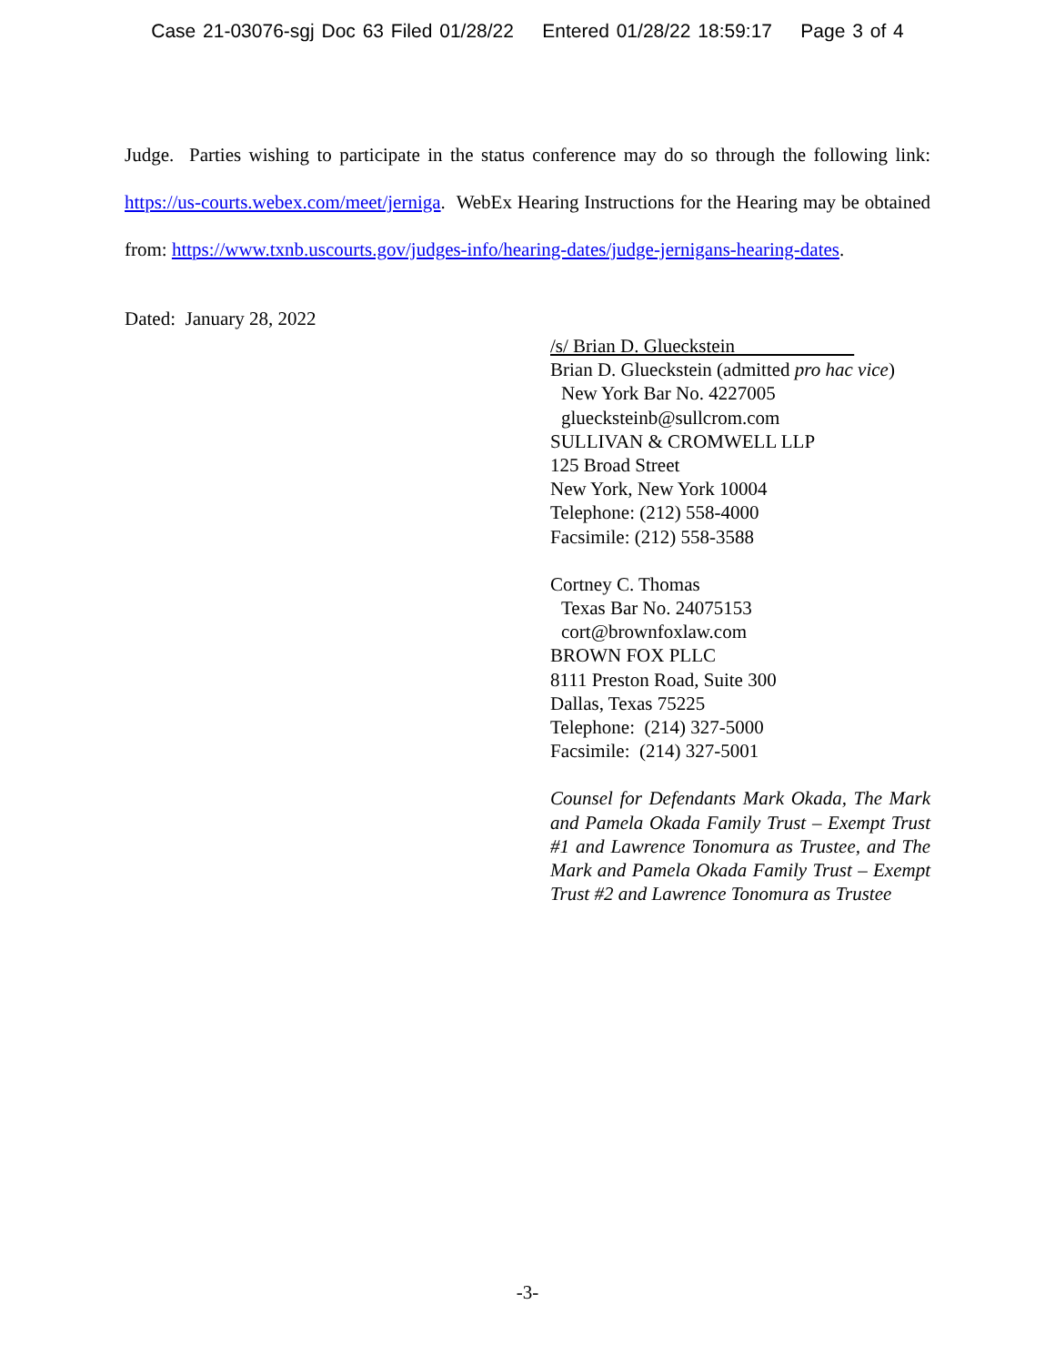Case 21-03076-sgj Doc 63 Filed 01/28/22 Entered 01/28/22 18:59:17 Page 3 of 4
Judge. Parties wishing to participate in the status conference may do so through the following link: https://us-courts.webex.com/meet/jerniga. WebEx Hearing Instructions for the Hearing may be obtained from: https://www.txnb.uscourts.gov/judges-info/hearing-dates/judge-jernigans-hearing-dates.
Dated: January 28, 2022
/s/ Brian D. Glueckstein
Brian D. Glueckstein (admitted pro hac vice)
New York Bar No. 4227005
gluecksteinb@sullcrom.com
SULLIVAN & CROMWELL LLP
125 Broad Street
New York, New York 10004
Telephone: (212) 558-4000
Facsimile: (212) 558-3588
Cortney C. Thomas
Texas Bar No. 24075153
cort@brownfoxlaw.com
BROWN FOX PLLC
8111 Preston Road, Suite 300
Dallas, Texas 75225
Telephone: (214) 327-5000
Facsimile: (214) 327-5001
Counsel for Defendants Mark Okada, The Mark and Pamela Okada Family Trust – Exempt Trust #1 and Lawrence Tonomura as Trustee, and The Mark and Pamela Okada Family Trust – Exempt Trust #2 and Lawrence Tonomura as Trustee
-3-